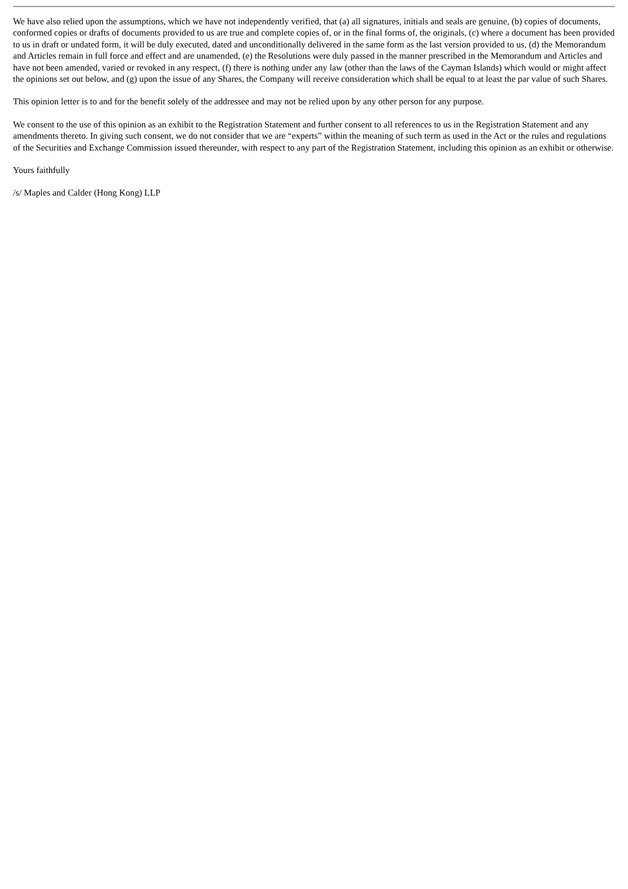We have also relied upon the assumptions, which we have not independently verified, that (a) all signatures, initials and seals are genuine, (b) copies of documents, conformed copies or drafts of documents provided to us are true and complete copies of, or in the final forms of, the originals, (c) where a document has been provided to us in draft or undated form, it will be duly executed, dated and unconditionally delivered in the same form as the last version provided to us, (d) the Memorandum and Articles remain in full force and effect and are unamended, (e) the Resolutions were duly passed in the manner prescribed in the Memorandum and Articles and have not been amended, varied or revoked in any respect, (f) there is nothing under any law (other than the laws of the Cayman Islands) which would or might affect the opinions set out below, and (g) upon the issue of any Shares, the Company will receive consideration which shall be equal to at least the par value of such Shares.
This opinion letter is to and for the benefit solely of the addressee and may not be relied upon by any other person for any purpose.
We consent to the use of this opinion as an exhibit to the Registration Statement and further consent to all references to us in the Registration Statement and any amendments thereto. In giving such consent, we do not consider that we are “experts” within the meaning of such term as used in the Act or the rules and regulations of the Securities and Exchange Commission issued thereunder, with respect to any part of the Registration Statement, including this opinion as an exhibit or otherwise.
Yours faithfully
/s/ Maples and Calder (Hong Kong) LLP